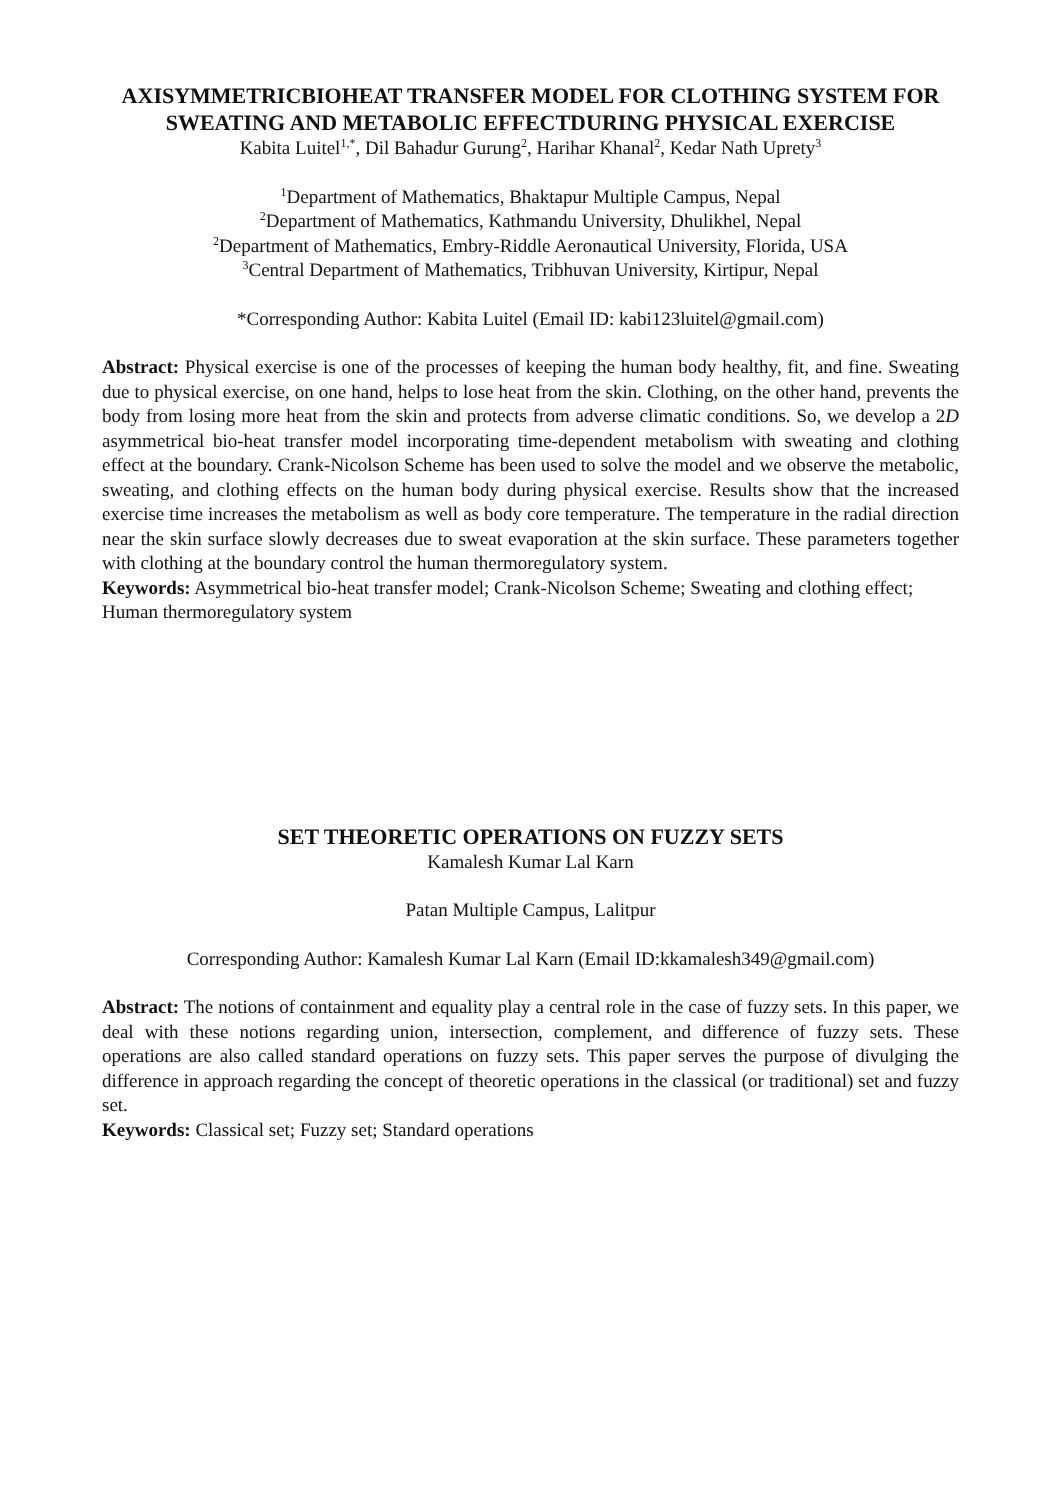AXISYMMETRICBIOHEAT TRANSFER MODEL FOR CLOTHING SYSTEM FOR SWEATING AND METABOLIC EFFECTDURING PHYSICAL EXERCISE
Kabita Luitel<sup>1,*</sup>, Dil Bahadur Gurung<sup>2</sup>, Harihar Khanal<sup>2</sup>, Kedar Nath Uprety<sup>3</sup>
<sup>1</sup> Department of Mathematics, Bhaktapur Multiple Campus, Nepal
<sup>2</sup> Department of Mathematics, Kathmandu University, Dhulikhel, Nepal
<sup>2</sup> Department of Mathematics, Embry-Riddle Aeronautical University, Florida, USA
<sup>3</sup> Central Department of Mathematics, Tribhuvan University, Kirtipur, Nepal
*Corresponding Author: Kabita Luitel (Email ID: kabi123luitel@gmail.com)
Abstract: Physical exercise is one of the processes of keeping the human body healthy, fit, and fine. Sweating due to physical exercise, on one hand, helps to lose heat from the skin. Clothing, on the other hand, prevents the body from losing more heat from the skin and protects from adverse climatic conditions. So, we develop a 2D asymmetrical bio-heat transfer model incorporating time-dependent metabolism with sweating and clothing effect at the boundary. Crank-Nicolson Scheme has been used to solve the model and we observe the metabolic, sweating, and clothing effects on the human body during physical exercise. Results show that the increased exercise time increases the metabolism as well as body core temperature. The temperature in the radial direction near the skin surface slowly decreases due to sweat evaporation at the skin surface. These parameters together with clothing at the boundary control the human thermoregulatory system.
Keywords: Asymmetrical bio-heat transfer model; Crank-Nicolson Scheme; Sweating and clothing effect; Human thermoregulatory system
SET THEORETIC OPERATIONS ON FUZZY SETS
Kamalesh Kumar Lal Karn
Patan Multiple Campus, Lalitpur
Corresponding Author: Kamalesh Kumar Lal Karn (Email ID:kkamalesh349@gmail.com)
Abstract: The notions of containment and equality play a central role in the case of fuzzy sets. In this paper, we deal with these notions regarding union, intersection, complement, and difference of fuzzy sets. These operations are also called standard operations on fuzzy sets. This paper serves the purpose of divulging the difference in approach regarding the concept of theoretic operations in the classical (or traditional) set and fuzzy set.
Keywords: Classical set; Fuzzy set; Standard operations